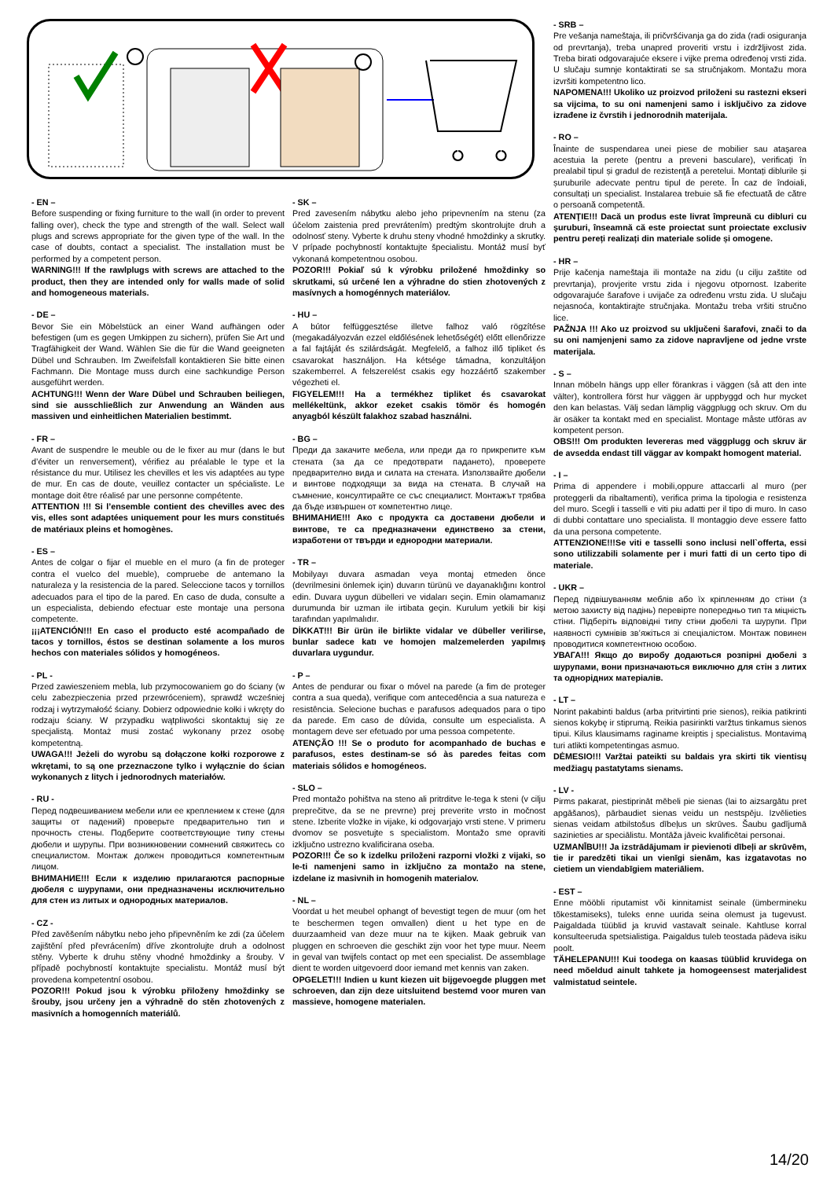- EN –
Before suspending or fixing furniture to the wall (in order to prevent falling over), check the type and strength of the wall. Select wall plugs and screws appropriate for the given type of the wall. In the case of doubts, contact a specialist. The installation must be performed by a competent person.
WARNING!!! If the rawlplugs with screws are attached to the product, then they are intended only for walls made of solid and homogeneous materials.
- DE –
Bevor Sie ein Möbelstück an einer Wand aufhängen oder befestigen (um es gegen Umkippen zu sichern), prüfen Sie Art und Tragfähigkeit der Wand. Wählen Sie die für die Wand geeigneten Dübel und Schrauben. Im Zweifelsfall kontaktieren Sie bitte einen Fachmann. Die Montage muss durch eine sachkundige Person ausgeführt werden.
ACHTUNG!!! Wenn der Ware Dübel und Schrauben beiliegen, sind sie ausschließlich zur Anwendung an Wänden aus massiven und einheitlichen Materialien bestimmt.
- FR –
Avant de suspendre le meuble ou de le fixer au mur (dans le but d’éviter un renversement), vérifiez au préalable le type et la résistance du mur. Utilisez les chevilles et les vis adaptées au type de mur. En cas de doute, veuillez contacter un spécialiste. Le montage doit être réalisé par une personne compétente.
ATTENTION !!! Si l’ensemble contient des chevilles avec des vis, elles sont adaptées uniquement pour les murs constitués de matériaux pleins et homogènes.
- ES –
Antes de colgar o fijar el mueble en el muro (a fin de proteger contra el vuelco del mueble), compruebe de antemano la naturaleza y la resistencia de la pared. Seleccione tacos y tornillos adecuados para el tipo de la pared. En caso de duda, consulte a un especialista, debiendo efectuar este montaje una persona competente.
¡¡¡ATENCIÓN!!! En caso el producto esté acompañado de tacos y tornillos, éstos se destinan solamente a los muros hechos con materiales sólidos y homogéneos.
- PL -
Przed zawieszeniem mebla, lub przymocowaniem go do ściany (w celu zabezpieczenia przed przewróceniem), sprawdź wcześniej rodzaj i wytrzymałość ściany. Dobierz odpowiednie kołki i wkręty do rodzaju ściany. W przypadku wątpliwości skontaktuj się ze specjalistą. Montaż musi zostać wykonany przez osobę kompetentną.
UWAGA!!! Jeżeli do wyrobu są dołączone kołki rozporowe z wkrętami, to są one przeznaczone tylko i wyłącznie do ścian wykonanych z litych i jednorodnych materiałów.
- RU -
Перед подвешиванием мебели или ее креплением к стене (для защиты от падений) проверьте предварительно тип и прочность стены. Подберите соответствующие типу стены дюбели и шурупы. При возникновении сомнений свяжитесь со специалистом. Монтаж должен проводиться компетентным лицом.
ВНИМАНИЕ!!! Если к изделию прилагаются распорные дюбеля с шурупами, они предназначены исключительно для стен из литых и однородных материалов.
- CZ -
Před zavěšením nábytku nebo jeho připevněním ke zdi (za účelem zajištění před převrácením) dříve zkontrolujte druh a odolnost stěny. Vyberte k druhu stěny vhodné hmoždinky a šrouby. V případě pochybností kontaktujte specialistu. Montáž musí být provedena kompetentní osobou.
POZOR!!! Pokud jsou k výrobku přiloženy hmoždinky se šrouby, jsou určeny jen a výhradně do stěn zhotovených z masivních a homogenních materiálů.
- SK –
Pred zavesením nábytku alebo jeho pripevnením na stenu (za účelom zaistenia pred prevrátením) predtým skontrolujte druh a odolnosť steny. Vyberte k druhu steny vhodné hmoždinky a skrutky. V prípade pochybností kontaktujte špecialistu. Montáž musí byť vykonaná kompetentnou osobou.
POZOR!!! Pokiaľ sú k výrobku priložené hmoždinky so skrutkami, sú určené len a výhradne do stien zhotovených z masívnych a homogénnych materiálov.
- HU –
A bútor felfüggesztése illetve falhoz való rögzítése (megakadályozván ezzel eldőlésének lehetőségét) előtt ellenőrizze a fal fajtáját és szilárdságát. Megfelelő, a falhoz illő tipliket és csavarokat használjon. Ha kétsége támadna, konzultáljon szakemberrel. A felszerelést csakis egy hozzáértő szakember végezheti el.
FIGYELEM!!! Ha a termékhez tipliket és csavarokat mellékeltünk, akkor ezeket csakis tömör és homogén anyagból készült falakhoz szabad használni.
- BG –
Преди да закачите мебела, или преди да го прикрепите към стената (за да се предотврати падането), проверете предварително вида и силата на стената. Използвайте дюбели и винтове подходящи за вида на стената. В случай на съмнение, консултирайте се със специалист. Монтажът трябва да бъде извършен от компетентно лице.
ВНИМАНИЕ!!! Ако с продукта са доставени дюбели и винтове, те са предназначени единствено за стени, изработени от твърди и еднородни материали.
- TR –
Mobilyayı duvara asmadan veya montaj etmeden önce (devrilmesini önlemek için) duvarın türünü ve dayanaklığını kontrol edin. Duvara uygun dübelleri ve vidaları seçin. Emin olamamanız durumunda bir uzman ile irtibata geçin. Kurulum yetkili bir kişi tarafından yapılmalıdır.
DİKKAT!!! Bir ürün ile birlikte vidalar ve dübeller verilirse, bunlar sadece katı ve homojen malzemelerden yapılmış duvarlara uygundur.
- P –
Antes de pendurar ou fixar o móvel na parede (a fim de proteger contra a sua queda), verifique com antecedência a sua natureza e resistência. Selecione buchas e parafusos adequados para o tipo da parede. Em caso de dúvida, consulte um especialista. A montagem deve ser efetuado por uma pessoa competente.
ATENÇÃO !!! Se o produto for acompanhado de buchas e parafusos, estes destinam-se só às paredes feitas com materiais sólidos e homogéneos.
- SLO –
Pred montažo pohištva na steno ali pritrditve le-tega k steni (v cilju preprečitve, da se ne prevrne) prej preverite vrsto in močnost stene. Izberite vložke in vijake, ki odgovarjajo vrsti stene. V primeru dvomov se posvetujte s specialistom. Montažo sme opraviti izključno ustrezno kvalificirana oseba.
POZOR!!! Če so k izdelku priloženi razporni vložki z vijaki, so le-ti namenjeni samo in izključno za montažo na stene, izdelane iz masivnih in homogenih materialov.
- NL –
Voordat u het meubel ophangt of bevestigt tegen de muur (om het te beschermen tegen omvallen) dient u het type en de duurzaamheid van deze muur na te kijken. Maak gebruik van pluggen en schroeven die geschikt zijn voor het type muur. Neem in geval van twijfels contact op met een specialist. De assemblage dient te worden uitgevoerd door iemand met kennis van zaken.
OPGELET!!! Indien u kunt kiezen uit bijgevoegde pluggen met schroeven, dan zijn deze uitsluitend bestemd voor muren van massieve, homogene materialen.
- SRB –
Pre vešanja nameštaja, ili pričvršćivanja ga do zida (radi osiguranja od prevrtanja), treba unapred proveriti vrstu i izdržljivost zida. Treba birati odgovarajuće eksere i vijke prema određenoj vrsti zida. U slučaju sumnje kontaktirati se sa stručnjakom. Montažu mora izvršiti kompetentno lico.
NAPOMENA!!! Ukoliko uz proizvod priloženi su rastezni ekseri sa vijcima, to su oni namenjeni samo i isključivo za zidove izrađene iz čvrstih i jednorodnih materijala.
- RO –
Înainte de suspendarea unei piese de mobilier sau ataşarea acestuia la perete (pentru a preveni basculare), verificați în prealabil tipul și gradul de rezistenţă a peretelui. Montați diblurile și șuruburile adecvate pentru tipul de perete. În caz de îndoiali, consultați un specialist. Instalarea trebuie să fie efectuată de către o persoană competentă.
ATENŢIE!!! Dacă un produs este livrat împreună cu dibluri cu şuruburi, înseamnă că este proiectat sunt proiectate exclusiv pentru pereți realizați din materiale solide și omogene.
- HR –
Prije kačenja nameštaja ili montaže na zidu (u cilju zaštite od prevrtanja), provjerite vrstu zida i njegovu otpornost. Izaberite odgovarajuće šarafove i uvijače za određenu vrstu zida. U slučaju nejasnoća, kontaktirajte stručnjaka. Montažu treba vršiti stručno lice.
PAŽNJA !!! Ako uz proizvod su uključeni šarafovi, znači to da su oni namjenjeni samo za zidove napravljene od jedne vrste materijala.
- S –
Innan möbeln hängs upp eller förankras i väggen (så att den inte välter), kontrollera först hur väggen är uppbyggd och hur mycket den kan belastas. Välj sedan lämplig väggplugg och skruv. Om du är osäker ta kontakt med en specialist. Montage måste utföras av kompetent person.
OBS!!! Om produkten levereras med väggplugg och skruv är de avsedda endast till väggar av kompakt homogent material.
- I –
Prima di appendere i mobili,oppure attaccarli al muro (per proteggerli da ribaltamenti), verifica prima la tipologia e resistenza del muro. Scegli i tasselli e viti piu adatti per il tipo di muro. In caso di dubbi contattare uno specialista. Il montaggio deve essere fatto da una persona competente.
ATTENZIONE!!!Se viti e tasselli sono inclusi nell`offerta, essi sono utilizzabili solamente per i muri fatti di un certo tipo di materiale.
- UKR –
Перед підвішуванням меблів або їх кріпленням до стіни (з метою захисту від падінь) перевірте попередньо тип та міцність стіни. Підберіть відповідні типу стіни дюбелі та шурупи. При наявності сумнівів зв’яжіться зі спеціалістом. Монтаж повинен проводитися компетентною особою.
УВАГА!!! Якщо до виробу додаються розпірні дюбелі з шурупами, вони призначаються виключно для стін з литих та однорідних матеріалів.
- LT –
Norint pakabinti baldus (arba pritvirtinti prie sienos), reikia patikrinti sienos kokybę ir stiprumą. Reikia pasirinkti varžtus tinkamus sienos tipui. Kilus klausimams raginame kreiptis į specialistus. Montavimą turi atlikti kompetentingas asmuo.
DĖMESIO!!! Varžtai pateikti su baldais yra skirti tik vientisų medžiagų pastatytams sienams.
- LV -
Pirms pakarat, piestiprināt mēbeli pie sienas (lai to aizsargātu pret apgāšanos), pārbaudiet sienas veidu un nestspēju. Izvēlieties sienas veidam atbilstošus dībeļus un skrūves. Šaubu gadījumā sazinieties ar speciālistu. Montāža jāveic kvalificētai personai.
UZMANĪBU!!! Ja izstrādājumam ir pievienoti dībeļi ar skrūvēm, tie ir paredzēti tikai un vienīgi sienām, kas izgatavotas no cietiem un viendabīgiem materiāliem.
- EST –
Enne mööbli riputamist või kinnitamist seinale (ümbermineku tõkestamiseks), tuleks enne uurida seina olemust ja tugevust. Paigaldada tüüblid ja kruvid vastavalt seinale. Kahtluse korral konsulteeruda spetsialistiga. Paigaldus tuleb teostada pädeva isiku poolt.
TÄHELEPANU!!! Kui toodega on kaasas tüüblid kruvidega on need mõeldud ainult tahkete ja homogeensest materjalidest valmistatud seintele.
14/20